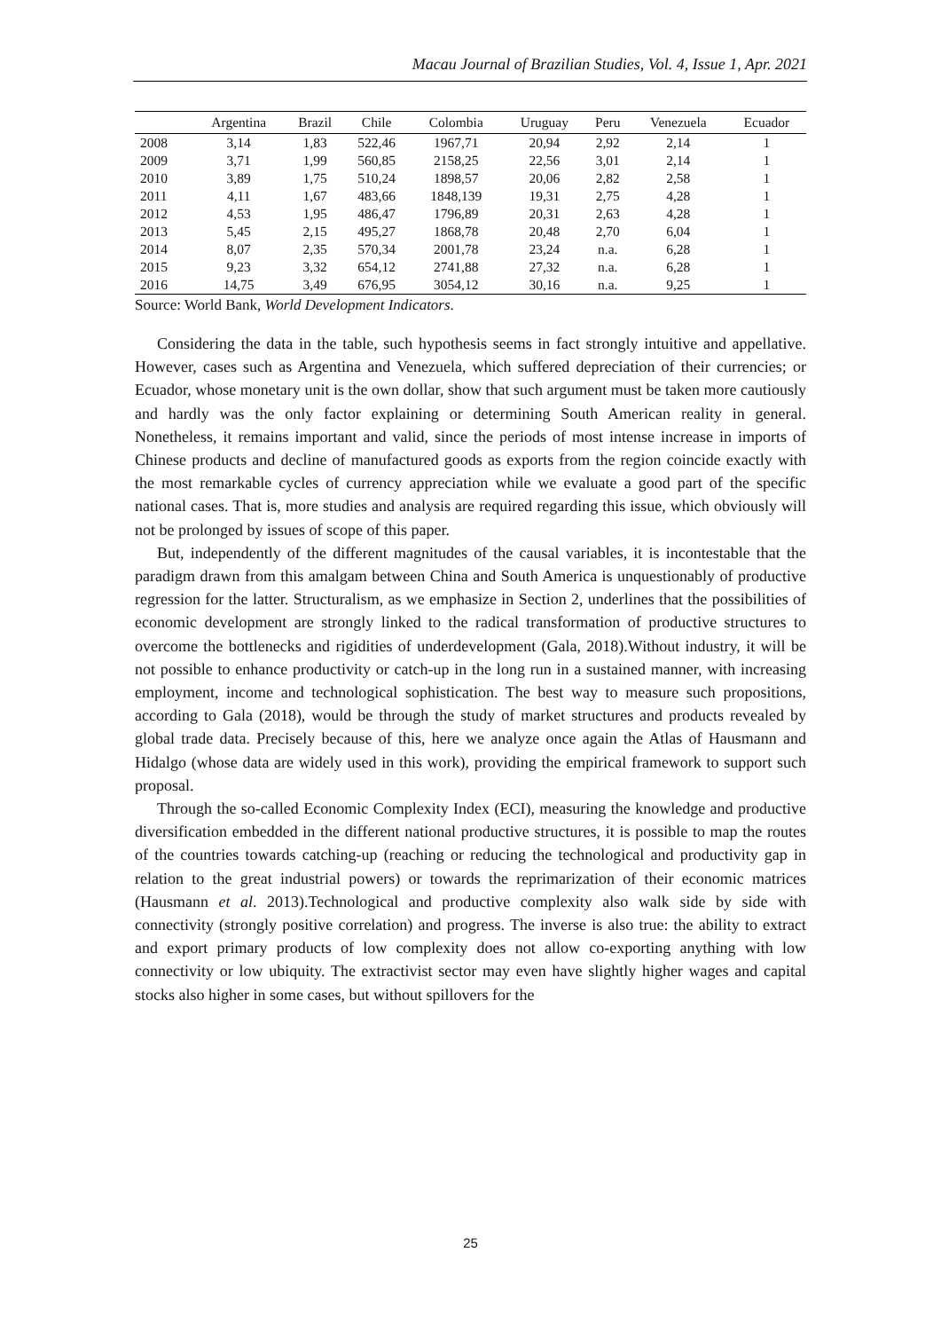Macau Journal of Brazilian Studies, Vol. 4, Issue 1, Apr. 2021
| | Argentina | Brazil | Chile | Colombia | Uruguay | Peru | Venezuela | Ecuador |
| --- | --- | --- | --- | --- | --- | --- | --- | --- |
| 2008 | 3,14 | 1,83 | 522,46 | 1967,71 | 20,94 | 2,92 | 2,14 | 1 |
| 2009 | 3,71 | 1,99 | 560,85 | 2158,25 | 22,56 | 3,01 | 2,14 | 1 |
| 2010 | 3,89 | 1,75 | 510,24 | 1898,57 | 20,06 | 2,82 | 2,58 | 1 |
| 2011 | 4,11 | 1,67 | 483,66 | 1848,139 | 19,31 | 2,75 | 4,28 | 1 |
| 2012 | 4,53 | 1,95 | 486,47 | 1796,89 | 20,31 | 2,63 | 4,28 | 1 |
| 2013 | 5,45 | 2,15 | 495,27 | 1868,78 | 20,48 | 2,70 | 6,04 | 1 |
| 2014 | 8,07 | 2,35 | 570,34 | 2001,78 | 23,24 | n.a. | 6,28 | 1 |
| 2015 | 9,23 | 3,32 | 654,12 | 2741,88 | 27,32 | n.a. | 6,28 | 1 |
| 2016 | 14,75 | 3,49 | 676,95 | 3054,12 | 30,16 | n.a. | 9,25 | 1 |
Source: World Bank, World Development Indicators.
Considering the data in the table, such hypothesis seems in fact strongly intuitive and appellative. However, cases such as Argentina and Venezuela, which suffered depreciation of their currencies; or Ecuador, whose monetary unit is the own dollar, show that such argument must be taken more cautiously and hardly was the only factor explaining or determining South American reality in general. Nonetheless, it remains important and valid, since the periods of most intense increase in imports of Chinese products and decline of manufactured goods as exports from the region coincide exactly with the most remarkable cycles of currency appreciation while we evaluate a good part of the specific national cases. That is, more studies and analysis are required regarding this issue, which obviously will not be prolonged by issues of scope of this paper.
But, independently of the different magnitudes of the causal variables, it is incontestable that the paradigm drawn from this amalgam between China and South America is unquestionably of productive regression for the latter. Structuralism, as we emphasize in Section 2, underlines that the possibilities of economic development are strongly linked to the radical transformation of productive structures to overcome the bottlenecks and rigidities of underdevelopment (Gala, 2018).Without industry, it will be not possible to enhance productivity or catch-up in the long run in a sustained manner, with increasing employment, income and technological sophistication. The best way to measure such propositions, according to Gala (2018), would be through the study of market structures and products revealed by global trade data. Precisely because of this, here we analyze once again the Atlas of Hausmann and Hidalgo (whose data are widely used in this work), providing the empirical framework to support such proposal.
Through the so-called Economic Complexity Index (ECI), measuring the knowledge and productive diversification embedded in the different national productive structures, it is possible to map the routes of the countries towards catching-up (reaching or reducing the technological and productivity gap in relation to the great industrial powers) or towards the reprimarization of their economic matrices (Hausmann et al. 2013).Technological and productive complexity also walk side by side with connectivity (strongly positive correlation) and progress. The inverse is also true: the ability to extract and export primary products of low complexity does not allow co-exporting anything with low connectivity or low ubiquity. The extractivist sector may even have slightly higher wages and capital stocks also higher in some cases, but without spillovers for the
25